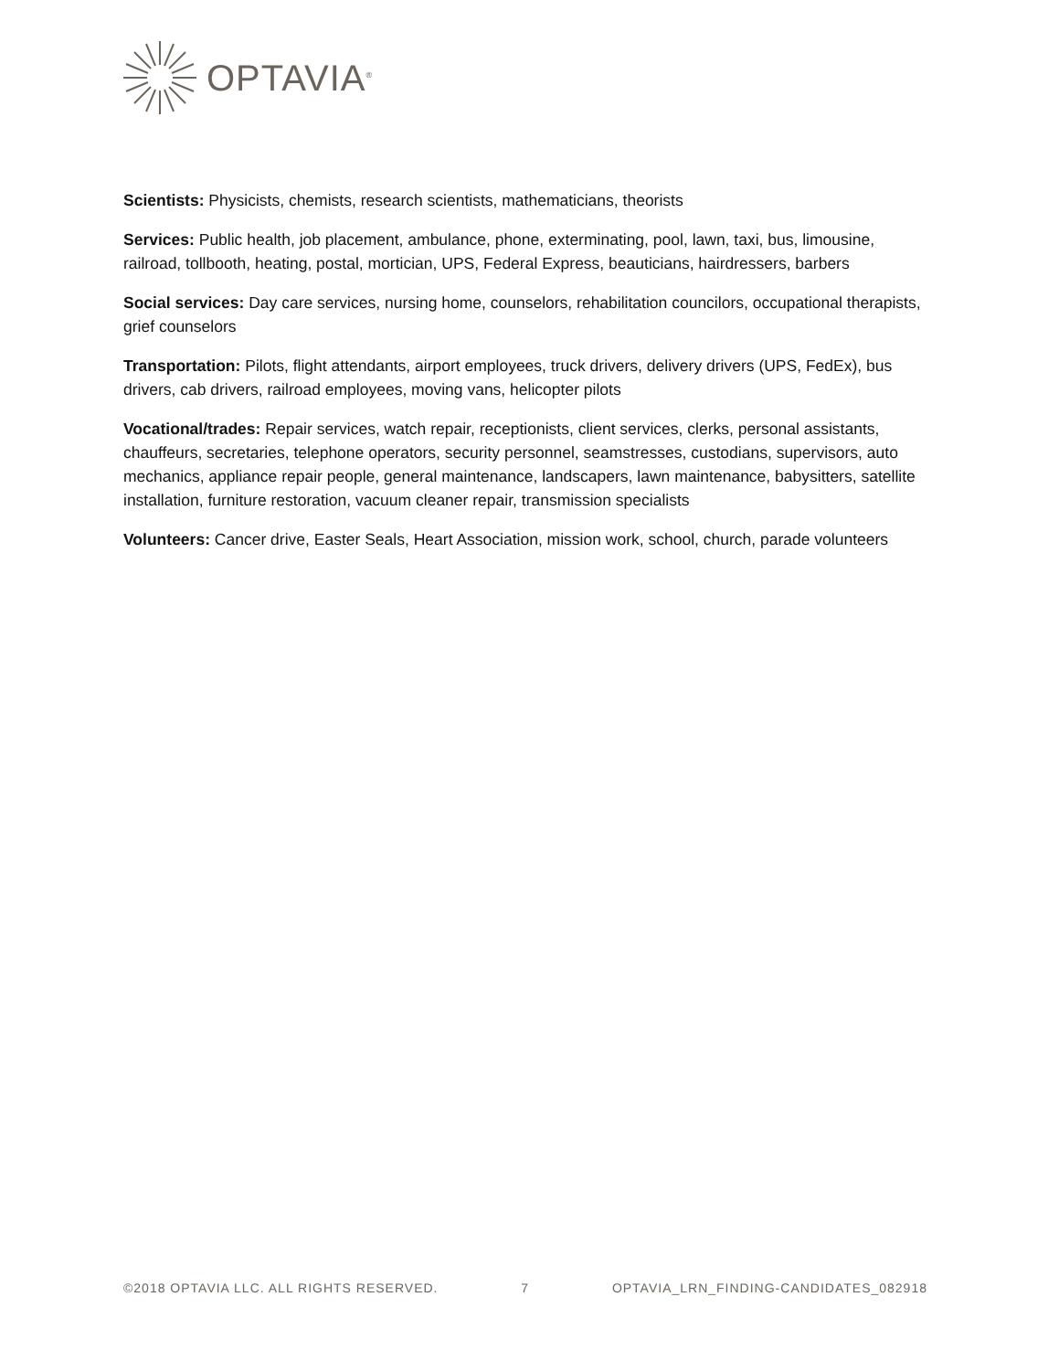OPTAVIA<sup>®</sup>
Scientists: Physicists, chemists, research scientists, mathematicians, theorists
Services: Public health, job placement, ambulance, phone, exterminating, pool, lawn, taxi, bus, limousine, railroad, tollbooth, heating, postal, mortician, UPS, Federal Express, beauticians, hairdressers, barbers
Social services: Day care services, nursing home, counselors, rehabilitation councilors, occupational therapists, grief counselors
Transportation: Pilots, flight attendants, airport employees, truck drivers, delivery drivers (UPS, FedEx), bus drivers, cab drivers, railroad employees, moving vans, helicopter pilots
Vocational/trades: Repair services, watch repair, receptionists, client services, clerks, personal assistants, chauffeurs, secretaries, telephone operators, security personnel, seamstresses, custodians, supervisors, auto mechanics, appliance repair people, general maintenance, landscapers, lawn maintenance, babysitters, satellite installation, furniture restoration, vacuum cleaner repair, transmission specialists
Volunteers: Cancer drive, Easter Seals, Heart Association, mission work, school, church, parade volunteers
©2018 OPTAVIA LLC. ALL RIGHTS RESERVED. 7 OPTAVIA_LRN_FINDING-CANDIDATES_082918